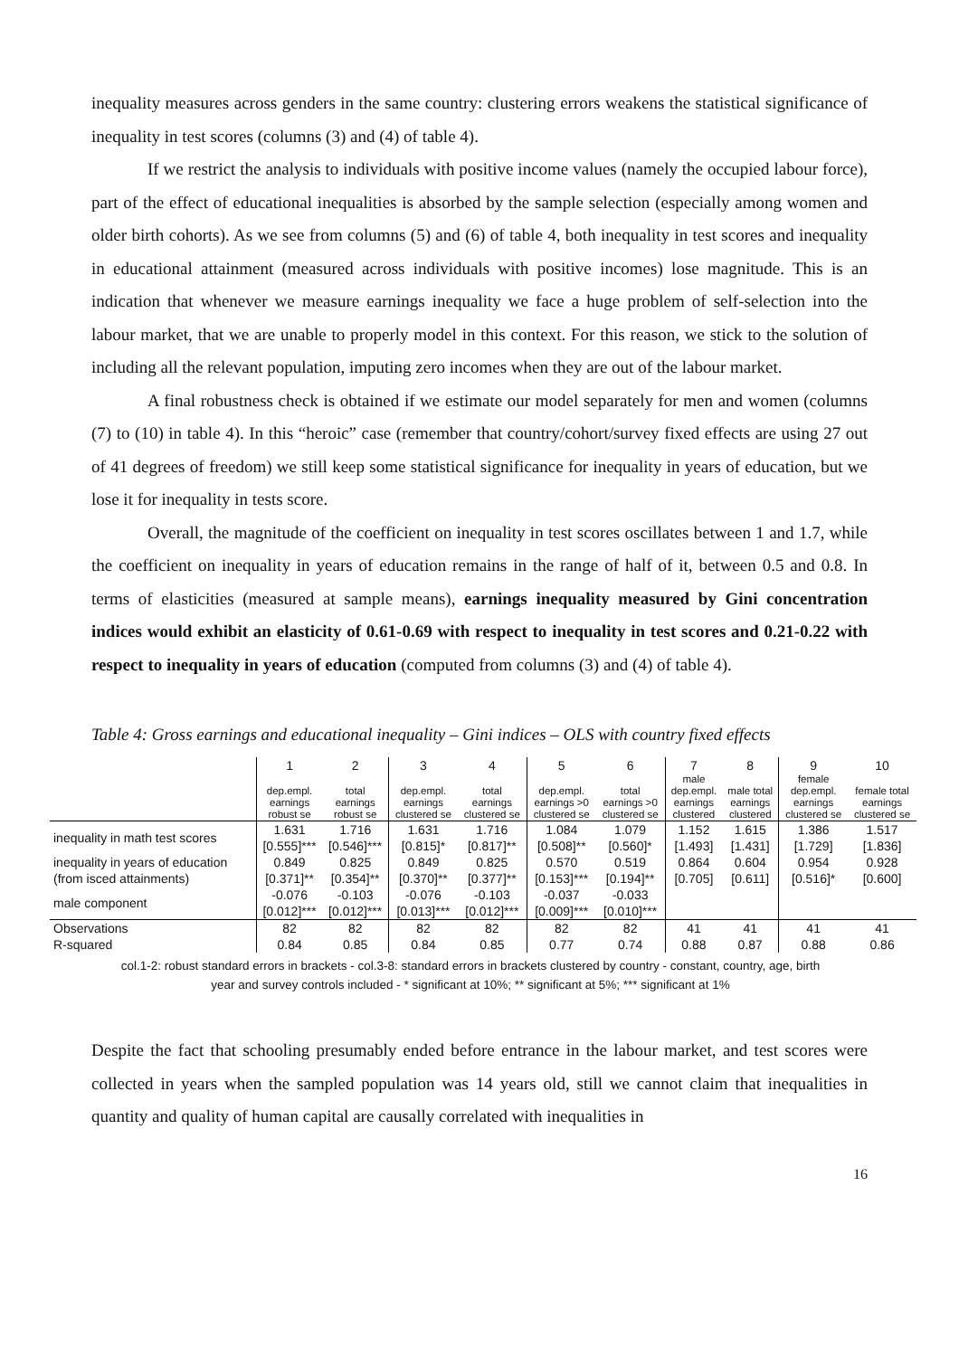inequality measures across genders in the same country: clustering errors weakens the statistical significance of inequality in test scores (columns (3) and (4) of table 4).
If we restrict the analysis to individuals with positive income values (namely the occupied labour force), part of the effect of educational inequalities is absorbed by the sample selection (especially among women and older birth cohorts). As we see from columns (5) and (6) of table 4, both inequality in test scores and inequality in educational attainment (measured across individuals with positive incomes) lose magnitude. This is an indication that whenever we measure earnings inequality we face a huge problem of self-selection into the labour market, that we are unable to properly model in this context. For this reason, we stick to the solution of including all the relevant population, imputing zero incomes when they are out of the labour market.
A final robustness check is obtained if we estimate our model separately for men and women (columns (7) to (10) in table 4). In this “heroic” case (remember that country/cohort/survey fixed effects are using 27 out of 41 degrees of freedom) we still keep some statistical significance for inequality in years of education, but we lose it for inequality in tests score.
Overall, the magnitude of the coefficient on inequality in test scores oscillates between 1 and 1.7, while the coefficient on inequality in years of education remains in the range of half of it, between 0.5 and 0.8. In terms of elasticities (measured at sample means), earnings inequality measured by Gini concentration indices would exhibit an elasticity of 0.61-0.69 with respect to inequality in test scores and 0.21-0.22 with respect to inequality in years of education (computed from columns (3) and (4) of table 4).
Table 4: Gross earnings and educational inequality – Gini indices – OLS with country fixed effects
| | 1 | 2 | 3 | 4 | 5 | 6 | 7 | 8 | 9 | 10 |
| | dep.empl. earnings robust se | total earnings robust se | dep.empl. earnings clustered se | total earnings clustered se | dep.empl. earnings >0 clustered se | total earnings >0 clustered se | male dep.empl. earnings clustered | male total earnings clustered | female dep.empl. earnings clustered se | female total earnings clustered se |
| inequality in math test scores | 1.631 | 1.716 | 1.631 | 1.716 | 1.084 | 1.079 | 1.152 | 1.615 | 1.386 | 1.517 |
| | [0.555]*** | [0.546]*** | [0.815]* | [0.817]** | [0.508]** | [0.560]* | [1.493] | [1.431] | [1.729] | [1.836] |
| inequality in years of education | 0.849 | 0.825 | 0.849 | 0.825 | 0.570 | 0.519 | 0.864 | 0.604 | 0.954 | 0.928 |
| (from isced attainments) | [0.371]** | [0.354]** | [0.370]** | [0.377]** | [0.153]*** | [0.194]** | [0.705] | [0.611] | [0.516]* | [0.600] |
| male component | -0.076 | -0.103 | -0.076 | -0.103 | -0.037 | -0.033 | | | | |
| | [0.012]*** | [0.012]*** | [0.013]*** | [0.012]*** | [0.009]*** | [0.010]*** | | | | |
| Observations | 82 | 82 | 82 | 82 | 82 | 82 | 41 | 41 | 41 | 41 |
| R-squared | 0.84 | 0.85 | 0.84 | 0.85 | 0.77 | 0.74 | 0.88 | 0.87 | 0.88 | 0.86 |
col.1-2: robust standard errors in brackets - col.3-8: standard errors in brackets clustered by country - constant, country, age, birth
year and survey controls included - * significant at 10%; ** significant at 5%; *** significant at 1%
Despite the fact that schooling presumably ended before entrance in the labour market, and test scores were collected in years when the sampled population was 14 years old, still we cannot claim that inequalities in quantity and quality of human capital are causally correlated with inequalities in
16